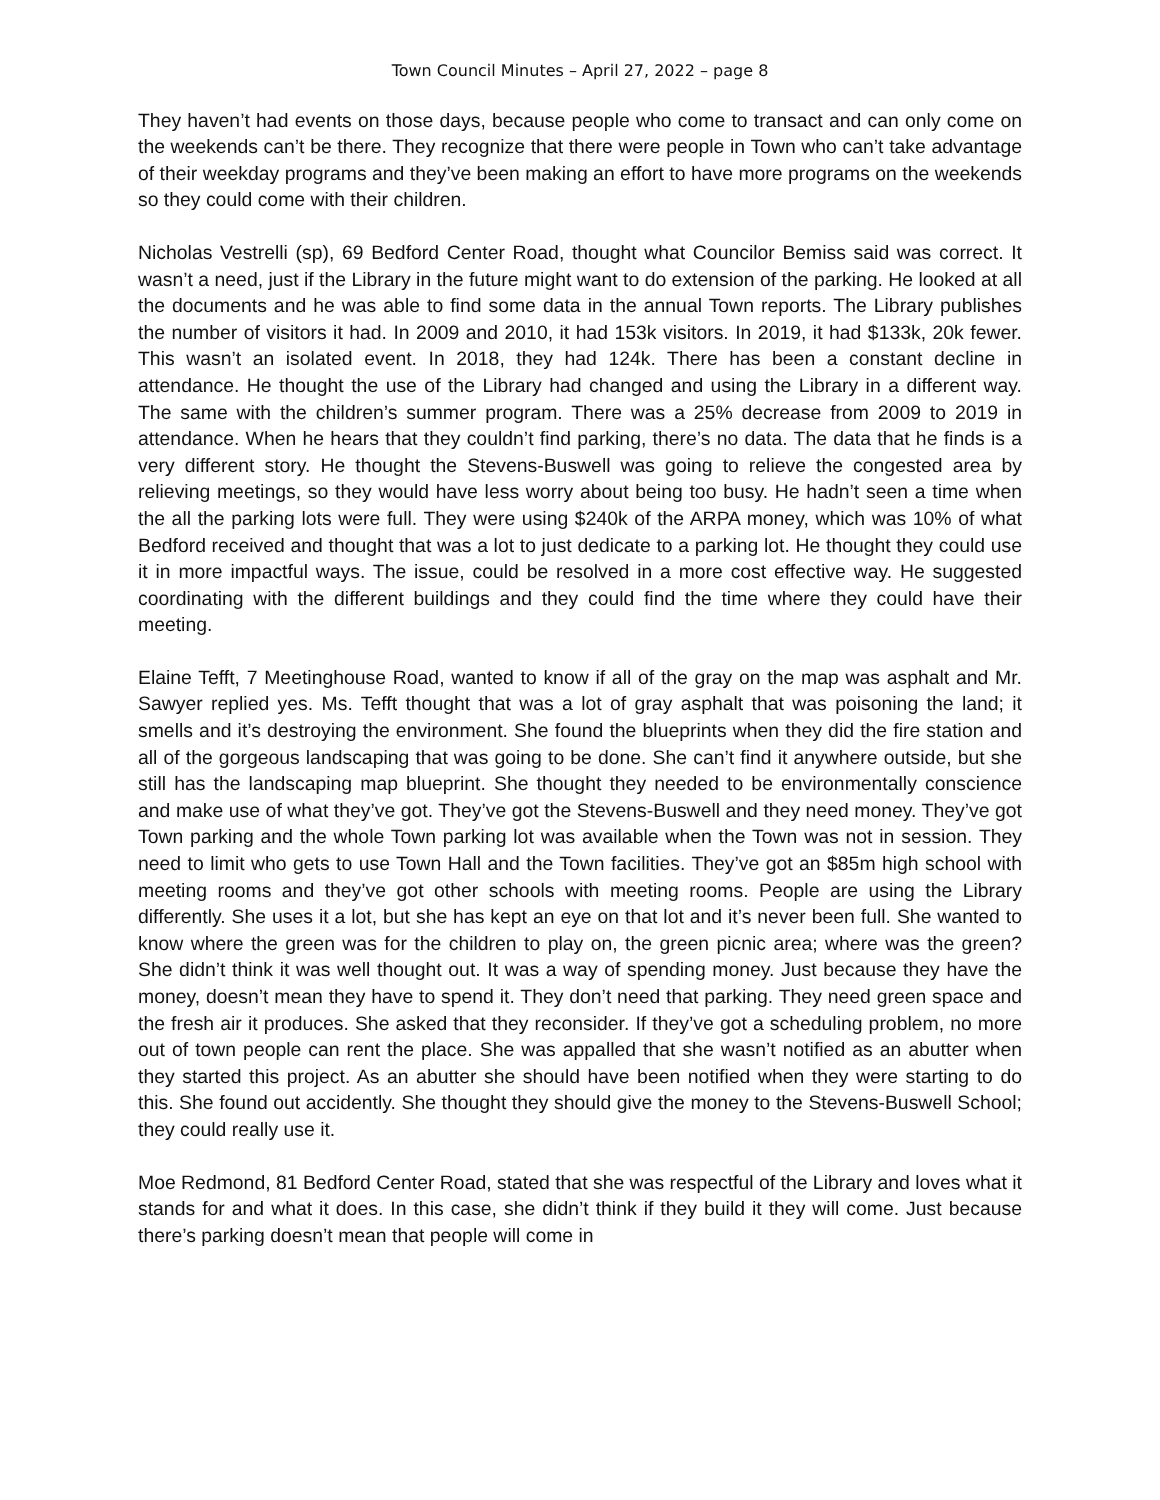Town Council Minutes – April 27, 2022 – page 8
They haven’t had events on those days, because people who come to transact and can only come on the weekends can’t be there. They recognize that there were people in Town who can’t take advantage of their weekday programs and they’ve been making an effort to have more programs on the weekends so they could come with their children.
Nicholas Vestrelli (sp), 69 Bedford Center Road, thought what Councilor Bemiss said was correct. It wasn’t a need, just if the Library in the future might want to do extension of the parking. He looked at all the documents and he was able to find some data in the annual Town reports. The Library publishes the number of visitors it had. In 2009 and 2010, it had 153k visitors. In 2019, it had $133k, 20k fewer. This wasn’t an isolated event. In 2018, they had 124k. There has been a constant decline in attendance. He thought the use of the Library had changed and using the Library in a different way. The same with the children’s summer program. There was a 25% decrease from 2009 to 2019 in attendance. When he hears that they couldn’t find parking, there’s no data. The data that he finds is a very different story. He thought the Stevens-Buswell was going to relieve the congested area by relieving meetings, so they would have less worry about being too busy. He hadn’t seen a time when the all the parking lots were full. They were using $240k of the ARPA money, which was 10% of what Bedford received and thought that was a lot to just dedicate to a parking lot. He thought they could use it in more impactful ways. The issue, could be resolved in a more cost effective way. He suggested coordinating with the different buildings and they could find the time where they could have their meeting.
Elaine Tefft, 7 Meetinghouse Road, wanted to know if all of the gray on the map was asphalt and Mr. Sawyer replied yes. Ms. Tefft thought that was a lot of gray asphalt that was poisoning the land; it smells and it’s destroying the environment. She found the blueprints when they did the fire station and all of the gorgeous landscaping that was going to be done. She can’t find it anywhere outside, but she still has the landscaping map blueprint. She thought they needed to be environmentally conscience and make use of what they’ve got. They’ve got the Stevens-Buswell and they need money. They’ve got Town parking and the whole Town parking lot was available when the Town was not in session. They need to limit who gets to use Town Hall and the Town facilities. They’ve got an $85m high school with meeting rooms and they’ve got other schools with meeting rooms. People are using the Library differently. She uses it a lot, but she has kept an eye on that lot and it’s never been full. She wanted to know where the green was for the children to play on, the green picnic area; where was the green? She didn’t think it was well thought out. It was a way of spending money. Just because they have the money, doesn’t mean they have to spend it. They don’t need that parking. They need green space and the fresh air it produces. She asked that they reconsider. If they’ve got a scheduling problem, no more out of town people can rent the place. She was appalled that she wasn’t notified as an abutter when they started this project. As an abutter she should have been notified when they were starting to do this. She found out accidently. She thought they should give the money to the Stevens-Buswell School; they could really use it.
Moe Redmond, 81 Bedford Center Road, stated that she was respectful of the Library and loves what it stands for and what it does. In this case, she didn’t think if they build it they will come. Just because there’s parking doesn’t mean that people will come in